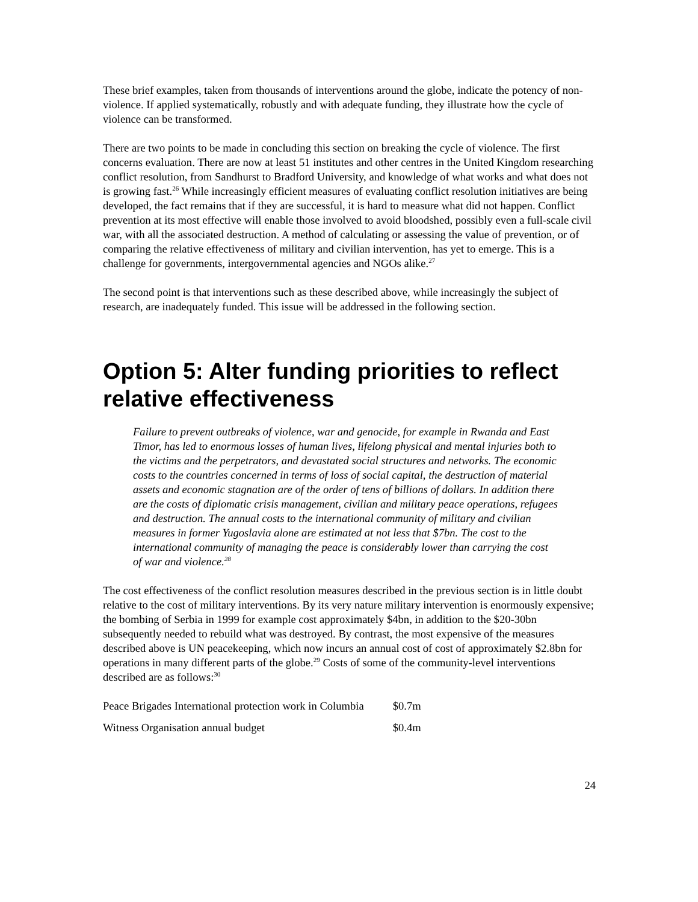These brief examples, taken from thousands of interventions around the globe, indicate the potency of non-violence. If applied systematically, robustly and with adequate funding, they illustrate how the cycle of violence can be transformed.
There are two points to be made in concluding this section on breaking the cycle of violence. The first concerns evaluation. There are now at least 51 institutes and other centres in the United Kingdom researching conflict resolution, from Sandhurst to Bradford University, and knowledge of what works and what does not is growing fast.<sup>26</sup> While increasingly efficient measures of evaluating conflict resolution initiatives are being developed, the fact remains that if they are successful, it is hard to measure what did not happen. Conflict prevention at its most effective will enable those involved to avoid bloodshed, possibly even a full-scale civil war, with all the associated destruction. A method of calculating or assessing the value of prevention, or of comparing the relative effectiveness of military and civilian intervention, has yet to emerge. This is a challenge for governments, intergovernmental agencies and NGOs alike.<sup>27</sup>
The second point is that interventions such as these described above, while increasingly the subject of research, are inadequately funded. This issue will be addressed in the following section.
Option 5: Alter funding priorities to reflect relative effectiveness
Failure to prevent outbreaks of violence, war and genocide, for example in Rwanda and East Timor, has led to enormous losses of human lives, lifelong physical and mental injuries both to the victims and the perpetrators, and devastated social structures and networks. The economic costs to the countries concerned in terms of loss of social capital, the destruction of material assets and economic stagnation are of the order of tens of billions of dollars. In addition there are the costs of diplomatic crisis management, civilian and military peace operations, refugees and destruction. The annual costs to the international community of military and civilian measures in former Yugoslavia alone are estimated at not less that $7bn. The cost to the international community of managing the peace is considerably lower than carrying the cost of war and violence.<sup>28</sup>
The cost effectiveness of the conflict resolution measures described in the previous section is in little doubt relative to the cost of military interventions. By its very nature military intervention is enormously expensive; the bombing of Serbia in 1999 for example cost approximately $4bn, in addition to the $20-30bn subsequently needed to rebuild what was destroyed. By contrast, the most expensive of the measures described above is UN peacekeeping, which now incurs an annual cost of cost of approximately $2.8bn for operations in many different parts of the globe.<sup>29</sup> Costs of some of the community-level interventions described are as follows:<sup>30</sup>
| Peace Brigades International protection work in Columbia | $0.7m |
| Witness Organisation annual budget | $0.4m |
24